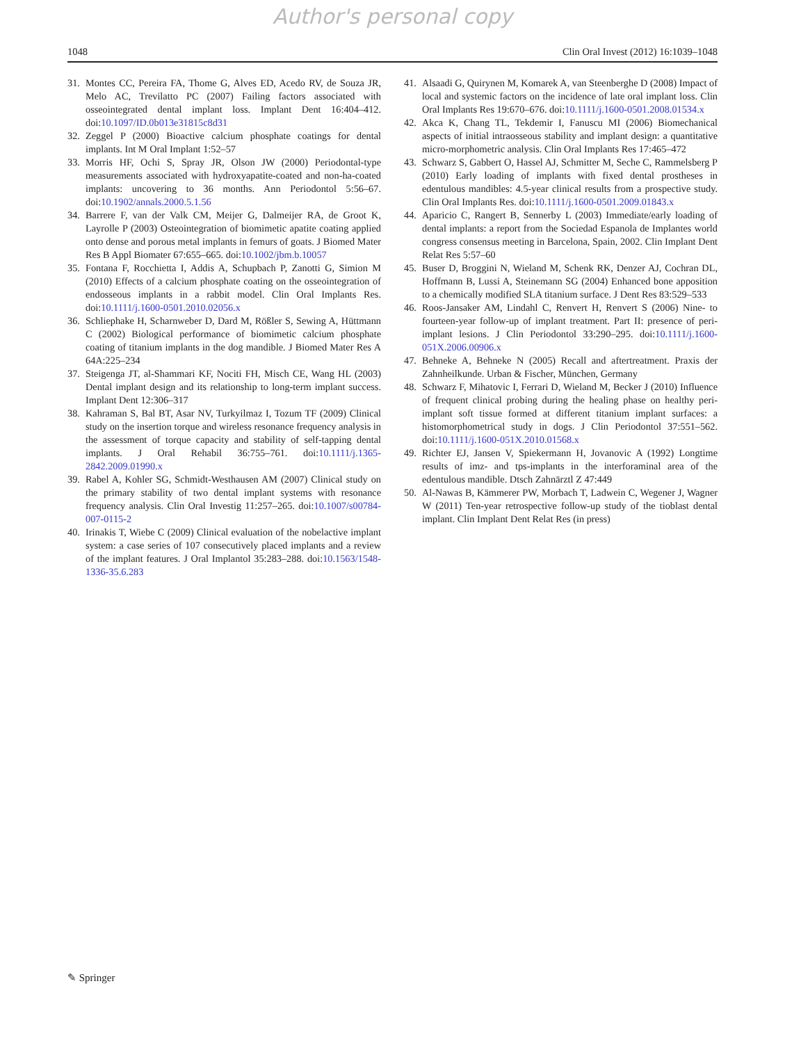Author's personal copy
1048 Clin Oral Invest (2012) 16:1039–1048
31. Montes CC, Pereira FA, Thome G, Alves ED, Acedo RV, de Souza JR, Melo AC, Trevilatto PC (2007) Failing factors associated with osseointegrated dental implant loss. Implant Dent 16:404–412. doi:10.1097/ID.0b013e31815c8d31
32. Zeggel P (2000) Bioactive calcium phosphate coatings for dental implants. Int M Oral Implant 1:52–57
33. Morris HF, Ochi S, Spray JR, Olson JW (2000) Periodontal-type measurements associated with hydroxyapatite-coated and non-ha-coated implants: uncovering to 36 months. Ann Periodontol 5:56–67. doi:10.1902/annals.2000.5.1.56
34. Barrere F, van der Valk CM, Meijer G, Dalmeijer RA, de Groot K, Layrolle P (2003) Osteointegration of biomimetic apatite coating applied onto dense and porous metal implants in femurs of goats. J Biomed Mater Res B Appl Biomater 67:655–665. doi:10.1002/jbm.b.10057
35. Fontana F, Rocchietta I, Addis A, Schupbach P, Zanotti G, Simion M (2010) Effects of a calcium phosphate coating on the osseointegration of endosseous implants in a rabbit model. Clin Oral Implants Res. doi:10.1111/j.1600-0501.2010.02056.x
36. Schliephake H, Scharnweber D, Dard M, Rößler S, Sewing A, Hüttmann C (2002) Biological performance of biomimetic calcium phosphate coating of titanium implants in the dog mandible. J Biomed Mater Res A 64A:225–234
37. Steigenga JT, al-Shammari KF, Nociti FH, Misch CE, Wang HL (2003) Dental implant design and its relationship to long-term implant success. Implant Dent 12:306–317
38. Kahraman S, Bal BT, Asar NV, Turkyilmaz I, Tozum TF (2009) Clinical study on the insertion torque and wireless resonance frequency analysis in the assessment of torque capacity and stability of self-tapping dental implants. J Oral Rehabil 36:755–761. doi:10.1111/j.1365-2842.2009.01990.x
39. Rabel A, Kohler SG, Schmidt-Westhausen AM (2007) Clinical study on the primary stability of two dental implant systems with resonance frequency analysis. Clin Oral Investig 11:257–265. doi:10.1007/s00784-007-0115-2
40. Irinakis T, Wiebe C (2009) Clinical evaluation of the nobelactive implant system: a case series of 107 consecutively placed implants and a review of the implant features. J Oral Implantol 35:283–288. doi:10.1563/1548-1336-35.6.283
41. Alsaadi G, Quirynen M, Komarek A, van Steenberghe D (2008) Impact of local and systemic factors on the incidence of late oral implant loss. Clin Oral Implants Res 19:670–676. doi:10.1111/j.1600-0501.2008.01534.x
42. Akca K, Chang TL, Tekdemir I, Fanuscu MI (2006) Biomechanical aspects of initial intraosseous stability and implant design: a quantitative micro-morphometric analysis. Clin Oral Implants Res 17:465–472
43. Schwarz S, Gabbert O, Hassel AJ, Schmitter M, Seche C, Rammelsberg P (2010) Early loading of implants with fixed dental prostheses in edentulous mandibles: 4.5-year clinical results from a prospective study. Clin Oral Implants Res. doi:10.1111/j.1600-0501.2009.01843.x
44. Aparicio C, Rangert B, Sennerby L (2003) Immediate/early loading of dental implants: a report from the Sociedad Espanola de Implantes world congress consensus meeting in Barcelona, Spain, 2002. Clin Implant Dent Relat Res 5:57–60
45. Buser D, Broggini N, Wieland M, Schenk RK, Denzer AJ, Cochran DL, Hoffmann B, Lussi A, Steinemann SG (2004) Enhanced bone apposition to a chemically modified SLA titanium surface. J Dent Res 83:529–533
46. Roos-Jansaker AM, Lindahl C, Renvert H, Renvert S (2006) Nine- to fourteen-year follow-up of implant treatment. Part II: presence of peri-implant lesions. J Clin Periodontol 33:290–295. doi:10.1111/j.1600-051X.2006.00906.x
47. Behneke A, Behneke N (2005) Recall and aftertreatment. Praxis der Zahnheilkunde. Urban & Fischer, München, Germany
48. Schwarz F, Mihatovic I, Ferrari D, Wieland M, Becker J (2010) Influence of frequent clinical probing during the healing phase on healthy peri-implant soft tissue formed at different titanium implant surfaces: a histomorphometrical study in dogs. J Clin Periodontol 37:551–562. doi:10.1111/j.1600-051X.2010.01568.x
49. Richter EJ, Jansen V, Spiekermann H, Jovanovic A (1992) Longtime results of imz- and tps-implants in the interforaminal area of the edentulous mandible. Dtsch Zahnärztl Z 47:449
50. Al-Nawas B, Kämmerer PW, Morbach T, Ladwein C, Wegener J, Wagner W (2011) Ten-year retrospective follow-up study of the tioblast dental implant. Clin Implant Dent Relat Res (in press)
✎ Springer